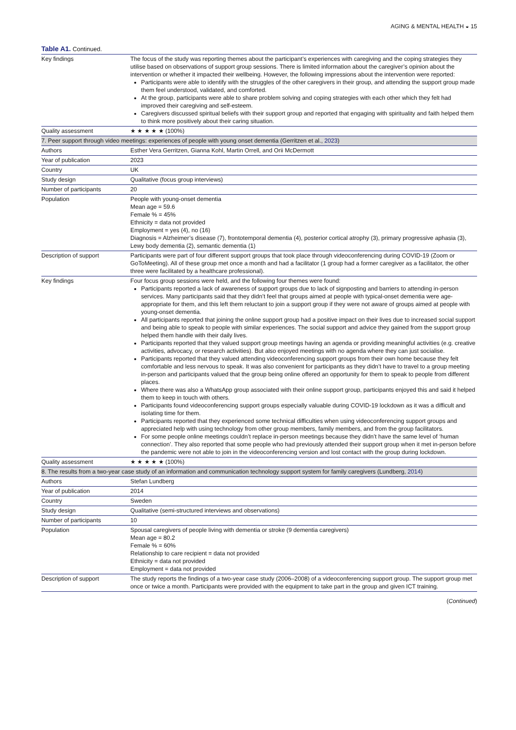AGING & MENTAL HEALTH ◒ 15
Table A1. Continued.
| Key findings | The focus of the study was reporting themes about the participant’s experiences with caregiving and the coping strategies they utilise based on observations of support group sessions. There is limited information about the caregiver’s opinion about the intervention or whether it impacted their wellbeing. However, the following impressions about the intervention were reported: Participants were able to identify with the struggles of the other caregivers in their group, and attending the support group made them feel understood, validated, and comforted. At the group, participants were able to share problem solving and coping strategies with each other which they felt had improved their caregiving and self-esteem. Caregivers discussed spiritual beliefs with their support group and reported that engaging with spirituality and faith helped them to think more positively about their caring situation. |
| Quality assessment | ★ ★ ★ ★ ★ (100%) |
| 7. Peer support through video meetings: experiences of people with young onset dementia (Gerritzen et al., 2023 ) | |
| Authors | Esther Vera Gerritzen, Gianna Kohl, Martin Orrell, and Orii McDermott |
| Year of publication | 2023 |
| Country | UK |
| Study design | Qualitative (focus group interviews) |
| Number of participants | 20 |
| Population | People with young-onset dementia Mean age = 59.6 Female % = 45% Ethnicity = data not provided Employment = yes (4), no (16) Diagnosis = Alzheimer’s disease (7), frontotemporal dementia (4), posterior cortical atrophy (3), primary progressive aphasia (3), Lewy body dementia (2), semantic dementia (1) |
| Description of support | Participants were part of four different support groups that took place through videoconferencing during COVID-19 (Zoom or GoToMeeting). All of these group met once a month and had a facilitator (1 group had a former caregiver as a facilitator, the other three were facilitated by a healthcare professional). |
| Key findings | Four focus group sessions were held, and the following four themes were found: Participants reported a lack of awareness of support groups due to lack of signposting and barriers to attending in-person services. Many participants said that they didn’t feel that groups aimed at people with typical-onset dementia were age-appropriate for them, and this left them reluctant to join a support group if they were not aware of groups aimed at people with young-onset dementia. All participants reported that joining the online support group had a positive impact on their lives due to increased social support and being able to speak to people with similar experiences. The social support and advice they gained from the support group helped them handle with their daily lives. Participants reported that they valued support group meetings having an agenda or providing meaningful activities (e.g. creative activities, advocacy, or research activities). But also enjoyed meetings with no agenda where they can just socialise. Participants reported that they valued attending videoconferencing support groups from their own home because they felt comfortable and less nervous to speak. It was also convenient for participants as they didn’t have to travel to a group meeting in-person and participants valued that the group being online offered an opportunity for them to speak to people from different places. Where there was also a WhatsApp group associated with their online support group, participants enjoyed this and said it helped them to keep in touch with others. Participants found videoconferencing support groups especially valuable during COVID-19 lockdown as it was a difficult and isolating time for them. Participants reported that they experienced some technical difficulties when using videoconferencing support groups and appreciated help with using technology from other group members, family members, and from the group facilitators. For some people online meetings couldn’t replace in-person meetings because they didn’t have the same level of ‘human connection’. They also reported that some people who had previously attended their support group when it met in-person before the pandemic were not able to join in the videoconferencing version and lost contact with the group during lockdown. |
| Quality assessment | ★ ★ ★ ★ ★ (100%) |
| 8. The results from a two-year case study of an information and communication technology support system for family caregivers (Lundberg, 2014 ) | |
| Authors | Stefan Lundberg |
| Year of publication | 2014 |
| Country | Sweden |
| Study design | Qualitative (semi-structured interviews and observations) |
| Number of participants | 10 |
| Population | Spousal caregivers of people living with dementia or stroke (9 dementia caregivers) Mean age = 80.2 Female % = 60% Relationship to care recipient = data not provided Ethnicity = data not provided Employment = data not provided |
| Description of support | The study reports the findings of a two-year case study (2006–2008) of a videoconferencing support group. The support group met once or twice a month. Participants were provided with the equipment to take part in the group and given ICT training. |
(Continued)